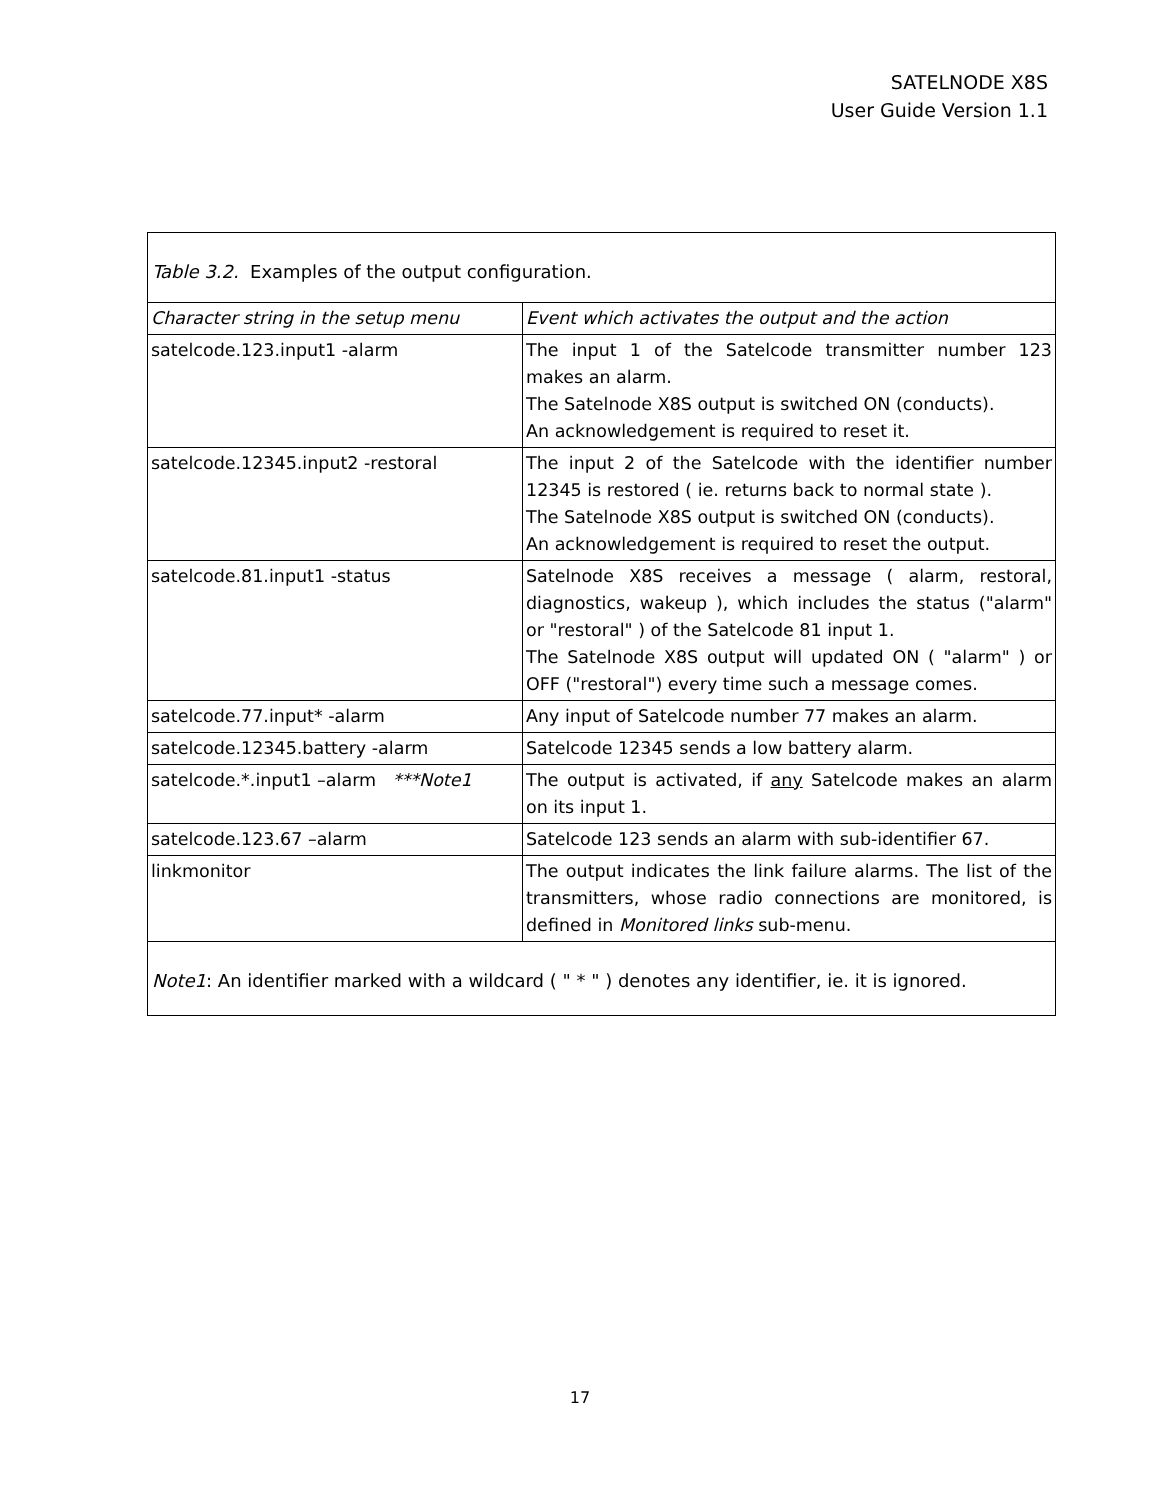SATELNODE X8S
User Guide Version 1.1
Table 3.2. Examples of the output configuration.
| Character string in the setup menu | Event which activates the output and the action |
| --- | --- |
| satelcode.123.input1 -alarm | The input 1 of the Satelcode transmitter number 123 makes an alarm. The Satelnode X8S output is switched ON (conducts). An acknowledgement is required to reset it. |
| satelcode.12345.input2 -restoral | The input 2 of the Satelcode with the identifier number 12345 is restored ( ie. returns back to normal state ). The Satelnode X8S output is switched ON (conducts). An acknowledgement is required to reset the output. |
| satelcode.81.input1 -status | Satelnode X8S receives a message ( alarm, restoral, diagnostics, wakeup ), which includes the status ("alarm" or "restoral" ) of the Satelcode 81 input 1. The Satelnode X8S output will updated ON ( "alarm" ) or OFF ("restoral") every time such a message comes. |
| satelcode.77.input* -alarm | Any input of Satelcode number 77 makes an alarm. |
| satelcode.12345.battery -alarm | Satelcode 12345 sends a low battery alarm. |
| satelcode.*.input1 –alarm ***Note1 | The output is activated, if any Satelcode makes an alarm on its input 1. |
| satelcode.123.67 –alarm | Satelcode 123 sends an alarm with sub-identifier 67. |
| linkmonitor | The output indicates the link failure alarms. The list of the transmitters, whose radio connections are monitored, is defined in Monitored links sub-menu. |
Note1: An identifier marked with a wildcard ( " * " ) denotes any identifier, ie. it is ignored.
17